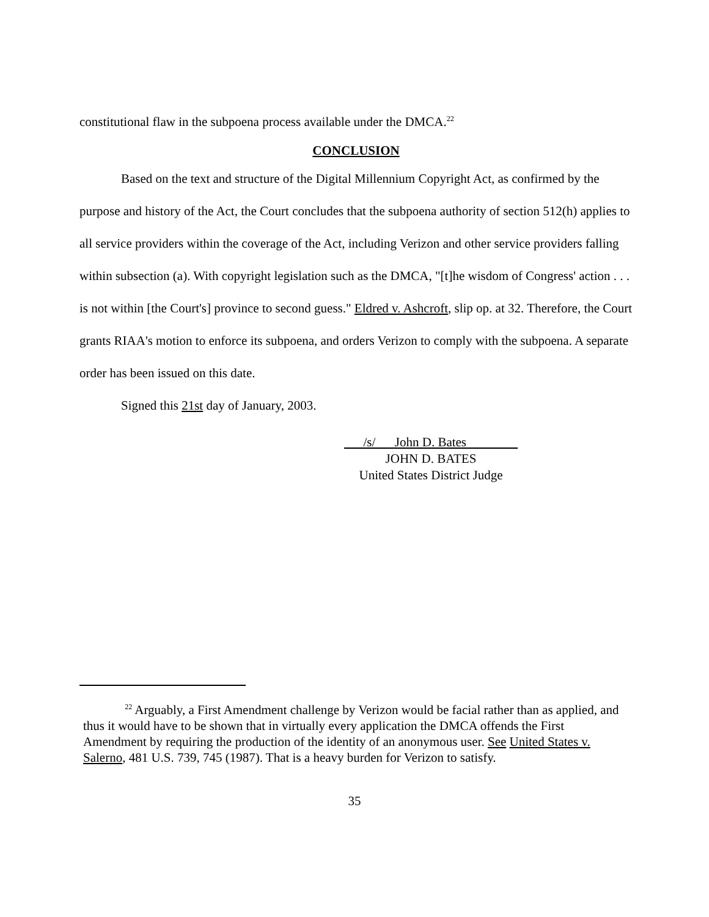constitutional flaw in the subpoena process available under the DMCA.<sup>22</sup>
CONCLUSION
Based on the text and structure of the Digital Millennium Copyright Act, as confirmed by the purpose and history of the Act, the Court concludes that the subpoena authority of section 512(h) applies to all service providers within the coverage of the Act, including Verizon and other service providers falling within subsection (a). With copyright legislation such as the DMCA, "[t]he wisdom of Congress' action . . . is not within [the Court's] province to second guess." Eldred v. Ashcroft, slip op. at 32. Therefore, the Court grants RIAA's motion to enforce its subpoena, and orders Verizon to comply with the subpoena. A separate order has been issued on this date.
Signed this 21st day of January, 2003.
/s/ John D. Bates
JOHN D. BATES
United States District Judge
<sup>22</sup> Arguably, a First Amendment challenge by Verizon would be facial rather than as applied, and thus it would have to be shown that in virtually every application the DMCA offends the First Amendment by requiring the production of the identity of an anonymous user. See United States v. Salerno, 481 U.S. 739, 745 (1987). That is a heavy burden for Verizon to satisfy.
35